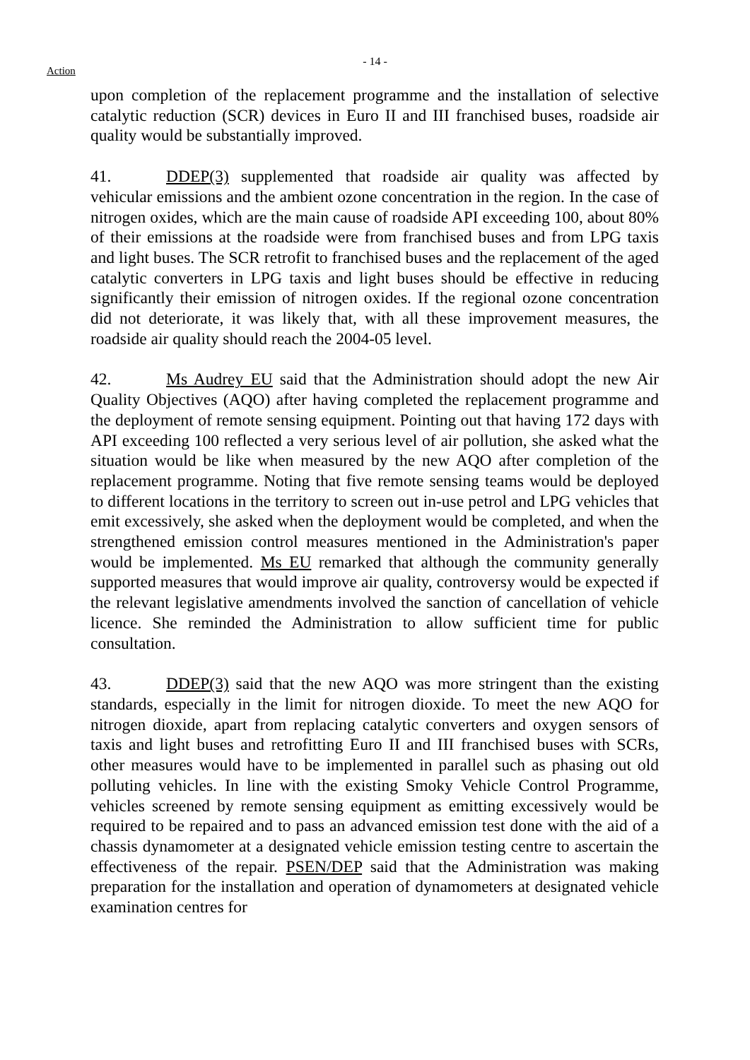- 14 -
Action
upon completion of the replacement programme and the installation of selective catalytic reduction (SCR) devices in Euro II and III franchised buses, roadside air quality would be substantially improved.
41. DDEP(3) supplemented that roadside air quality was affected by vehicular emissions and the ambient ozone concentration in the region. In the case of nitrogen oxides, which are the main cause of roadside API exceeding 100, about 80% of their emissions at the roadside were from franchised buses and from LPG taxis and light buses. The SCR retrofit to franchised buses and the replacement of the aged catalytic converters in LPG taxis and light buses should be effective in reducing significantly their emission of nitrogen oxides. If the regional ozone concentration did not deteriorate, it was likely that, with all these improvement measures, the roadside air quality should reach the 2004-05 level.
42. Ms Audrey EU said that the Administration should adopt the new Air Quality Objectives (AQO) after having completed the replacement programme and the deployment of remote sensing equipment. Pointing out that having 172 days with API exceeding 100 reflected a very serious level of air pollution, she asked what the situation would be like when measured by the new AQO after completion of the replacement programme. Noting that five remote sensing teams would be deployed to different locations in the territory to screen out in-use petrol and LPG vehicles that emit excessively, she asked when the deployment would be completed, and when the strengthened emission control measures mentioned in the Administration's paper would be implemented. Ms EU remarked that although the community generally supported measures that would improve air quality, controversy would be expected if the relevant legislative amendments involved the sanction of cancellation of vehicle licence. She reminded the Administration to allow sufficient time for public consultation.
43. DDEP(3) said that the new AQO was more stringent than the existing standards, especially in the limit for nitrogen dioxide. To meet the new AQO for nitrogen dioxide, apart from replacing catalytic converters and oxygen sensors of taxis and light buses and retrofitting Euro II and III franchised buses with SCRs, other measures would have to be implemented in parallel such as phasing out old polluting vehicles. In line with the existing Smoky Vehicle Control Programme, vehicles screened by remote sensing equipment as emitting excessively would be required to be repaired and to pass an advanced emission test done with the aid of a chassis dynamometer at a designated vehicle emission testing centre to ascertain the effectiveness of the repair. PSEN/DEP said that the Administration was making preparation for the installation and operation of dynamometers at designated vehicle examination centres for